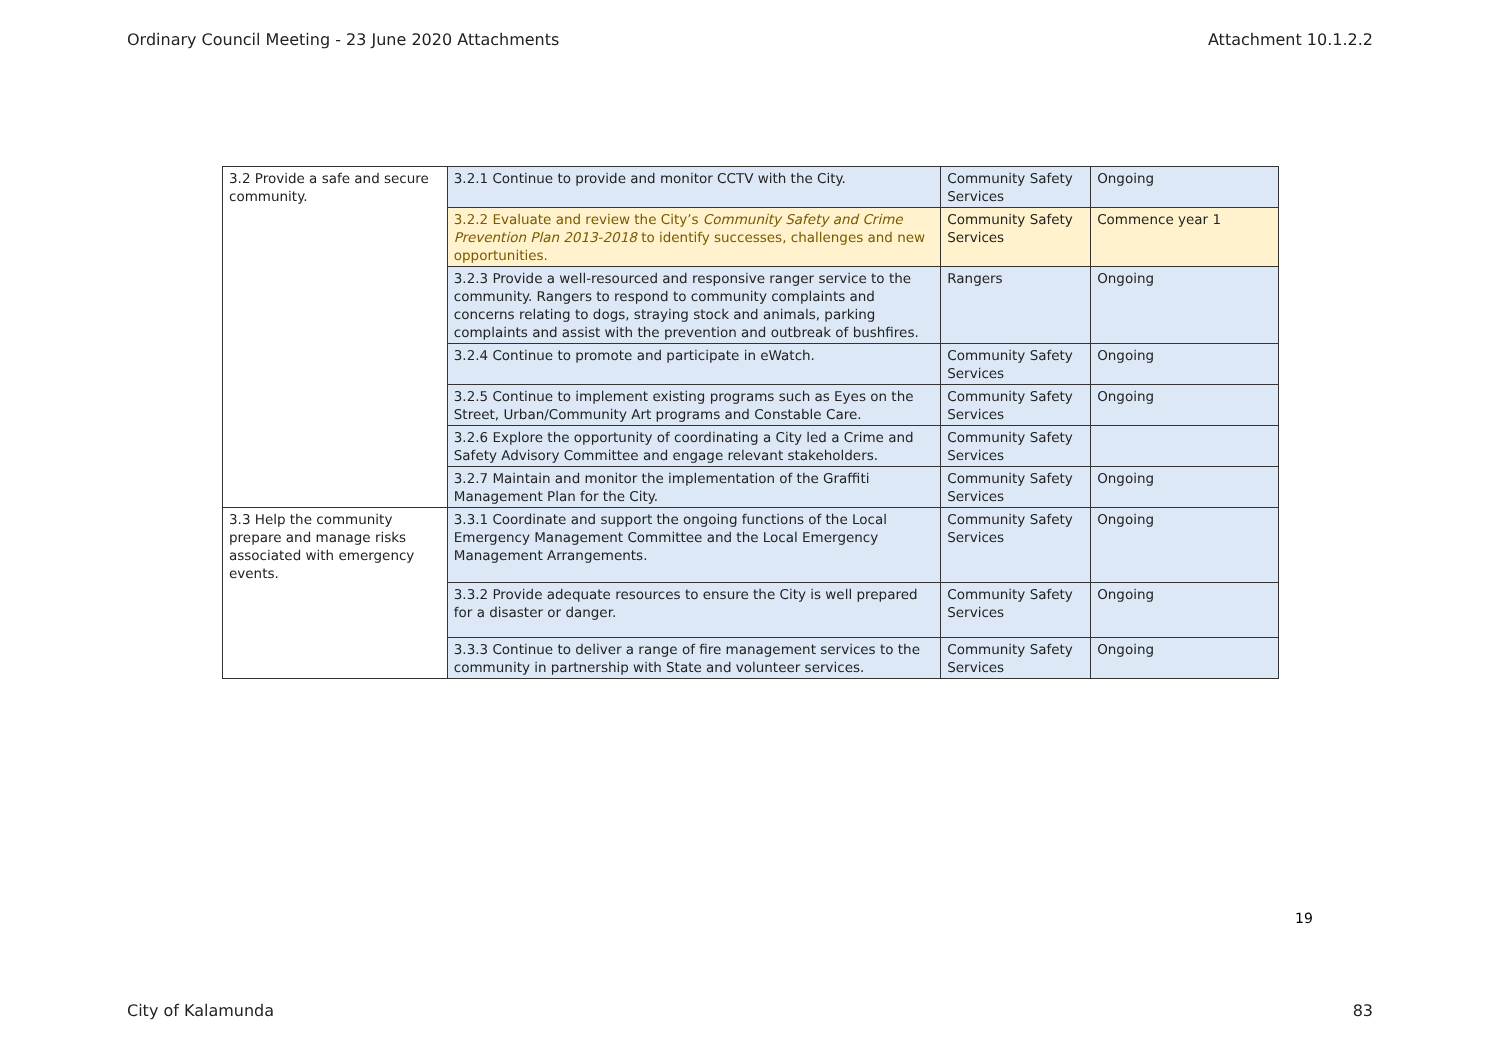Ordinary Council Meeting - 23 June 2020 Attachments Attachment 10.1.2.2
| 3.2 Provide a safe and secure community. | 3.2.1 Continue to provide and monitor CCTV with the City. | Community Safety Services | Ongoing |
| | 3.2.2 Evaluate and review the City’s Community Safety and Crime Prevention Plan 2013-2018 to identify successes, challenges and new opportunities. | Community Safety Services | Commence year 1 |
| | 3.2.3 Provide a well-resourced and responsive ranger service to the community. Rangers to respond to community complaints and concerns relating to dogs, straying stock and animals, parking complaints and assist with the prevention and outbreak of bushfires. | Rangers | Ongoing |
| | 3.2.4 Continue to promote and participate in eWatch. | Community Safety Services | Ongoing |
| | 3.2.5 Continue to implement existing programs such as Eyes on the Street, Urban/Community Art programs and Constable Care. | Community Safety Services | Ongoing |
| | 3.2.6 Explore the opportunity of coordinating a City led a Crime and Safety Advisory Committee and engage relevant stakeholders. | Community Safety Services | |
| | 3.2.7 Maintain and monitor the implementation of the Graffiti Management Plan for the City. | Community Safety Services | Ongoing |
| 3.3 Help the community prepare and manage risks associated with emergency events. | 3.3.1 Coordinate and support the ongoing functions of the Local Emergency Management Committee and the Local Emergency Management Arrangements. | Community Safety Services | Ongoing |
| | 3.3.2 Provide adequate resources to ensure the City is well prepared for a disaster or danger. | Community Safety Services | Ongoing |
| | 3.3.3 Continue to deliver a range of fire management services to the community in partnership with State and volunteer services. | Community Safety Services | Ongoing |
19
City of Kalamunda 83